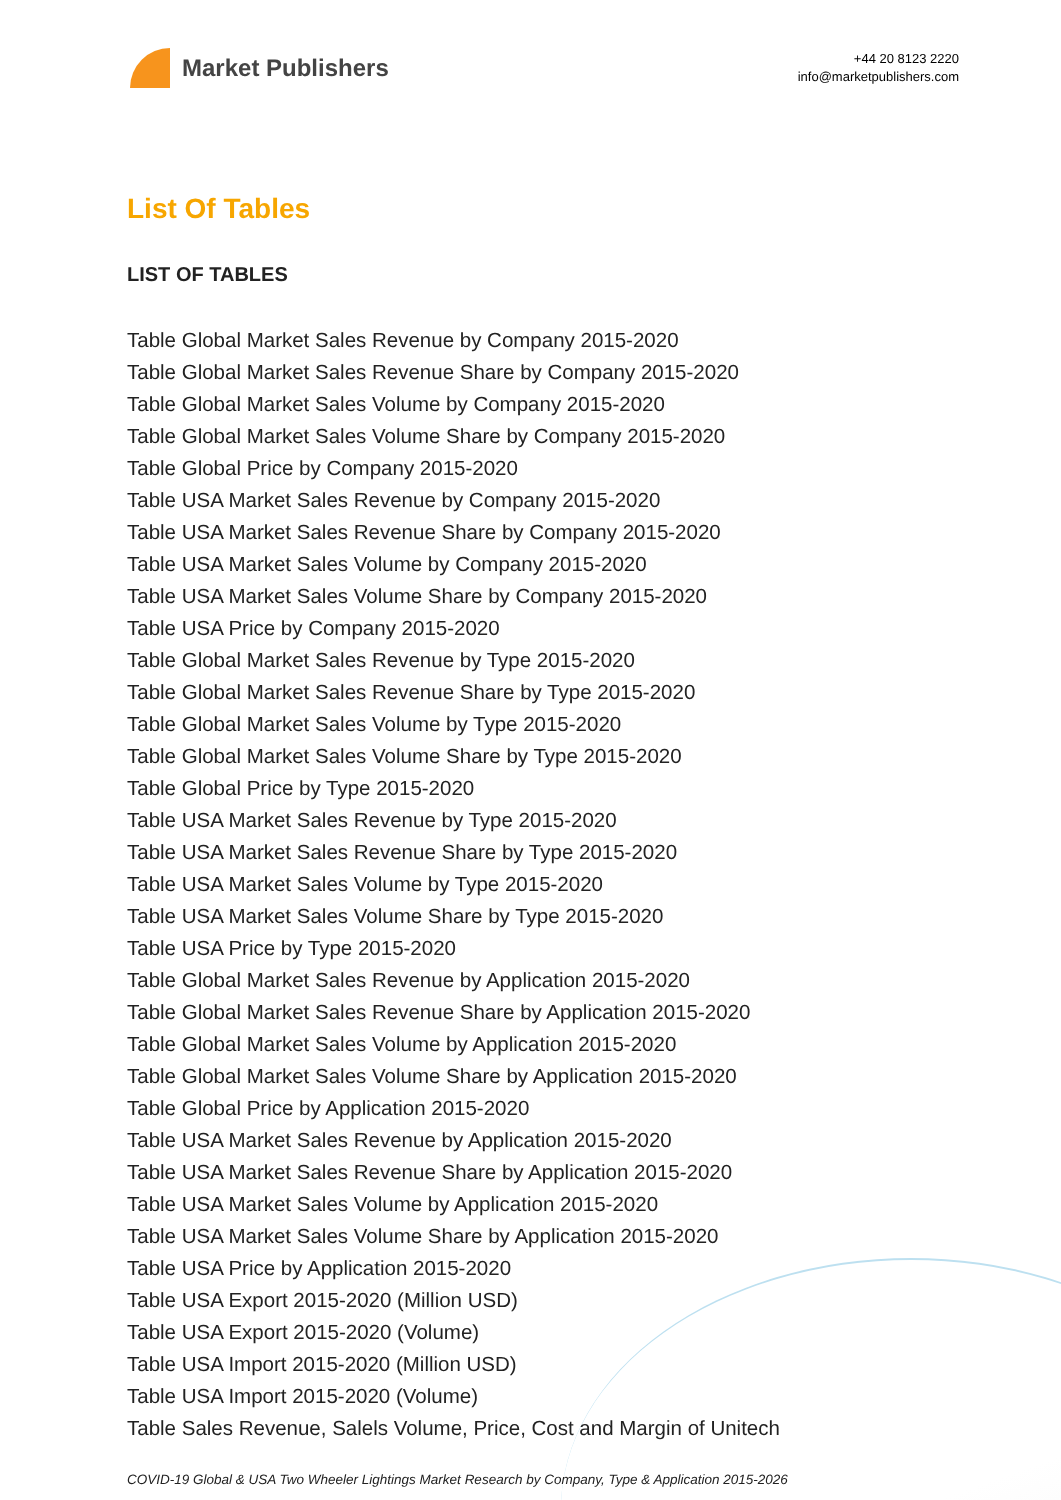Market Publishers
+44 20 8123 2220
info@marketpublishers.com
List Of Tables
LIST OF TABLES
Table Global Market Sales Revenue by Company 2015-2020
Table Global Market Sales Revenue Share by Company 2015-2020
Table Global Market Sales Volume by Company 2015-2020
Table Global Market Sales Volume Share by Company 2015-2020
Table Global Price by Company 2015-2020
Table USA Market Sales Revenue by Company 2015-2020
Table USA Market Sales Revenue Share by Company 2015-2020
Table USA Market Sales Volume by Company 2015-2020
Table USA Market Sales Volume Share by Company 2015-2020
Table USA Price by Company 2015-2020
Table Global Market Sales Revenue by Type 2015-2020
Table Global Market Sales Revenue Share by Type 2015-2020
Table Global Market Sales Volume by Type 2015-2020
Table Global Market Sales Volume Share by Type 2015-2020
Table Global Price by Type 2015-2020
Table USA Market Sales Revenue by Type 2015-2020
Table USA Market Sales Revenue Share by Type 2015-2020
Table USA Market Sales Volume by Type 2015-2020
Table USA Market Sales Volume Share by Type 2015-2020
Table USA Price by Type 2015-2020
Table Global Market Sales Revenue by Application 2015-2020
Table Global Market Sales Revenue Share by Application 2015-2020
Table Global Market Sales Volume by Application 2015-2020
Table Global Market Sales Volume Share by Application 2015-2020
Table Global Price by Application 2015-2020
Table USA Market Sales Revenue by Application 2015-2020
Table USA Market Sales Revenue Share by Application 2015-2020
Table USA Market Sales Volume by Application 2015-2020
Table USA Market Sales Volume Share by Application 2015-2020
Table USA Price by Application 2015-2020
Table USA Export 2015-2020 (Million USD)
Table USA Export 2015-2020 (Volume)
Table USA Import 2015-2020 (Million USD)
Table USA Import 2015-2020 (Volume)
Table Sales Revenue, Salels Volume, Price, Cost and Margin of Unitech
COVID-19 Global & USA Two Wheeler Lightings Market Research by Company, Type & Application 2015-2026